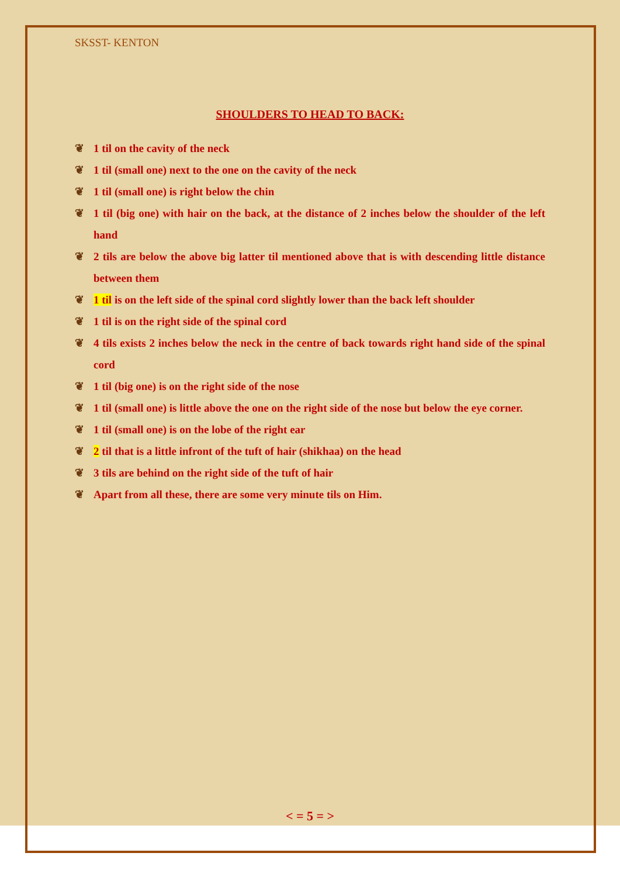SKSST- KENTON
SHOULDERS TO HEAD TO BACK:
❦ 1 til on the cavity of the neck
❦ 1 til (small one) next to the one on the cavity of the neck
❦ 1 til (small one) is right below the chin
❦ 1 til (big one) with hair on the back, at the distance of 2 inches below the shoulder of the left hand
❦ 2 tils are below the above big latter til mentioned above that is with descending little distance between them
❦ 1 til is on the left side of the spinal cord slightly lower than the back left shoulder
❦ 1 til is on the right side of the spinal cord
❦ 4 tils exists 2 inches below the neck in the centre of back towards right hand side of the spinal cord
❦ 1 til (big one) is on the right side of the nose
❦ 1 til (small one) is little above the one on the right side of the nose but below the eye corner.
❦ 1 til (small one) is on the lobe of the right ear
❦ 2 til that is a little infront of the tuft of hair (shikhaa) on the head
❦ 3 tils are behind on the right side of the tuft of hair
❦ Apart from all these, there are some very minute tils on Him.
< = 5 = >